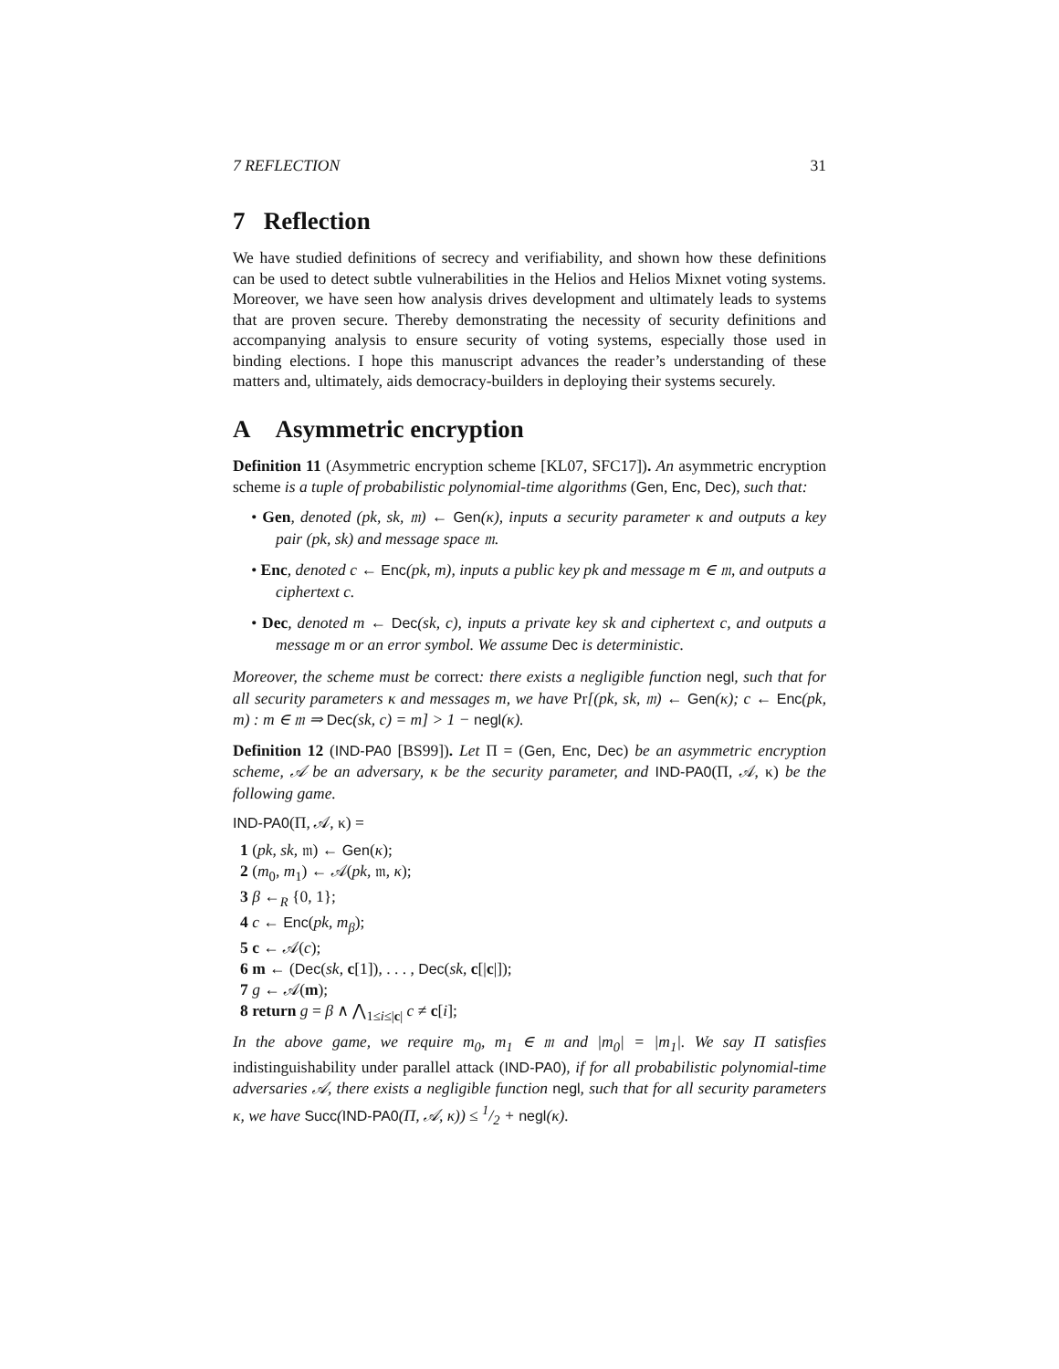7 REFLECTION 31
7 Reflection
We have studied definitions of secrecy and verifiability, and shown how these definitions can be used to detect subtle vulnerabilities in the Helios and Helios Mixnet voting systems. Moreover, we have seen how analysis drives development and ultimately leads to systems that are proven secure. Thereby demonstrating the necessity of security definitions and accompanying analysis to ensure security of voting systems, especially those used in binding elections. I hope this manuscript advances the reader’s understanding of these matters and, ultimately, aids democracy-builders in deploying their systems securely.
A Asymmetric encryption
Definition 11 (Asymmetric encryption scheme [KL07, SFC17]). An asymmetric encryption scheme is a tuple of probabilistic polynomial-time algorithms (Gen, Enc, Dec), such that:
• Gen, denoted (pk, sk, 𝔪) ← Gen(κ), inputs a security parameter κ and outputs a key pair (pk, sk) and message space 𝔪.
• Enc, denoted c ← Enc(pk, m), inputs a public key pk and message m ∈ 𝔪, and outputs a ciphertext c.
• Dec, denoted m ← Dec(sk, c), inputs a private key sk and ciphertext c, and outputs a message m or an error symbol. We assume Dec is deterministic.
Moreover, the scheme must be correct: there exists a negligible function negl, such that for all security parameters κ and messages m, we have Pr[(pk, sk, 𝔪) ← Gen(κ); c ← Enc(pk, m) : m ∈ 𝔪 ⇒ Dec(sk, c) = m] > 1 − negl(κ).
Definition 12 (IND-PA0 [BS99]). Let Π = (Gen, Enc, Dec) be an asymmetric encryption scheme, 𝒜 be an adversary, κ be the security parameter, and IND-PA0(Π, 𝒜, κ) be the following game.
IND-PA0(Π, 𝒜, κ) =
1 (pk, sk, 𝔪) ← Gen(κ);
2 (m<sub>0</sub>, m<sub>1</sub>) ← 𝒜(pk, 𝔪, κ);
3 β ←<sub>R</sub> {0, 1};
4 c ← Enc(pk, m<sub>β</sub>);
5 c ← 𝒜(c);
6 m ← (Dec(sk, c[1]), . . . , Dec(sk, c[|c|]);
7 g ← 𝒜(m);
8 return g = β ∧ ⋀<sub>1≤i≤|c|</sub> c ≠ c[i];
In the above game, we require m<sub>0</sub>, m<sub>1</sub> ∈ 𝔪 and |m<sub>0</sub>| = |m<sub>1</sub>|. We say Π satisfies indistinguishability under parallel attack (IND-PA0), if for all probabilistic polynomial-time adversaries 𝒜, there exists a negligible function negl, such that for all security parameters κ, we have Succ(IND-PA0(Π, 𝒜, κ)) ≤ 1/2 + negl(κ).